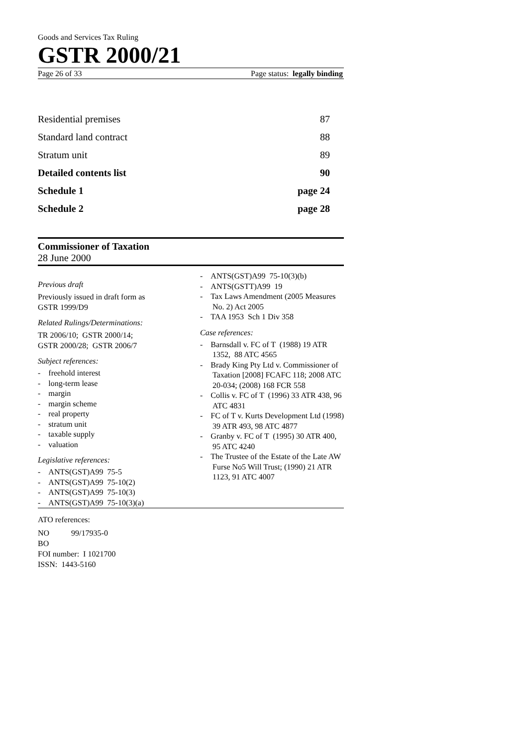Goods and Services Tax Ruling
GSTR 2000/21
Page 26 of 33 Page status: legally binding
Residential premises 87
Standard land contract 88
Stratum unit 89
Detailed contents list 90
Schedule 1 page 24
Schedule 2 page 28
Commissioner of Taxation
28 June 2000
Previous draft
Previously issued in draft form as
GSTR 1999/D9
Related Rulings/Determinations:
TR 2006/10; GSTR 2000/14;
GSTR 2000/28; GSTR 2006/7
Subject references:
- freehold interest
- long-term lease
- margin
- margin scheme
- real property
- stratum unit
- taxable supply
- valuation
Legislative references:
- ANTS(GST)A99 75-5
- ANTS(GST)A99 75-10(2)
- ANTS(GST)A99 75-10(3)
- ANTS(GST)A99 75-10(3)(a)
- ANTS(GST)A99 75-10(3)(b)
- ANTS(GSTT)A99 19
- Tax Laws Amendment (2005 Measures No. 2) Act 2005
- TAA 1953 Sch 1 Div 358
Case references:
- Barnsdall v. FC of T (1988) 19 ATR 1352, 88 ATC 4565
- Brady King Pty Ltd v. Commissioner of Taxation [2008] FCAFC 118; 2008 ATC 20-034; (2008) 168 FCR 558
- Collis v. FC of T (1996) 33 ATR 438, 96 ATC 4831
- FC of T v. Kurts Development Ltd (1998) 39 ATR 493, 98 ATC 4877
- Granby v. FC of T (1995) 30 ATR 400, 95 ATC 4240
- The Trustee of the Estate of the Late AW Furse No5 Will Trust; (1990) 21 ATR 1123, 91 ATC 4007
ATO references:
NO 99/17935-0
BO
FOI number: I 1021700
ISSN: 1443-5160